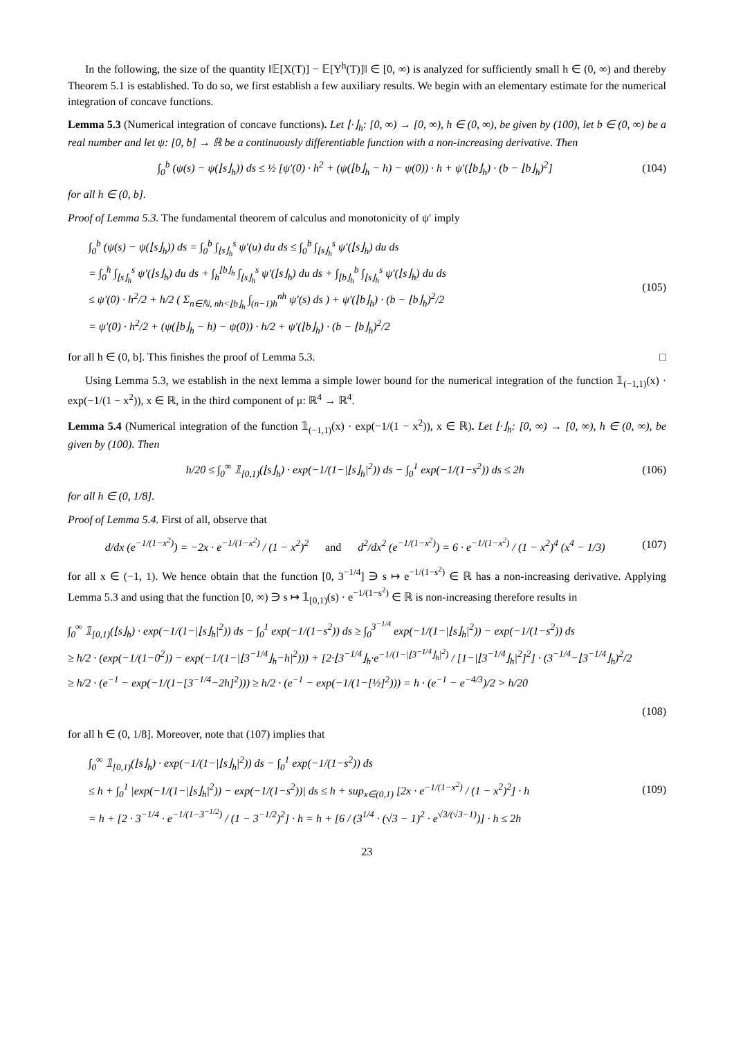In the following, the size of the quantity ‖𝔼[X(T)] − 𝔼[Y<sup>h</sup>(T)]‖ ∈ [0, ∞) is analyzed for sufficiently small h ∈ (0, ∞) and thereby Theorem 5.1 is established. To do so, we first establish a few auxiliary results. We begin with an elementary estimate for the numerical integration of concave functions.
Lemma 5.3 (Numerical integration of concave functions). Let ⌊·⌋<sub>h</sub>: [0, ∞) → [0, ∞), h ∈ (0, ∞), be given by (100), let b ∈ (0, ∞) be a real number and let ψ: [0, b] → ℝ be a continuously differentiable function with a non-increasing derivative. Then
∫<sub>0</sub><sup>b</sup> (ψ(s) − ψ(⌊s⌋<sub>h</sub>)) ds ≤ ½ [ψ′(0) · h<sup>2</sup> + (ψ(⌊b⌋<sub>h</sub> − h) − ψ(0)) · h + ψ′(⌊b⌋<sub>h</sub>) · (b − ⌊b⌋<sub>h</sub>)<sup>2</sup>] (104)
for all h ∈ (0, b].
Proof of Lemma 5.3. The fundamental theorem of calculus and monotonicity of ψ′ imply
∫<sub>0</sub><sup>b</sup> (ψ(s) − ψ(⌊s⌋<sub>h</sub>)) ds = ∫<sub>0</sub><sup>b</sup> ∫<sub>⌊s⌋<sub>h</sub></sub><sup>s</sup> ψ′(u) du ds ≤ ∫<sub>0</sub><sup>b</sup> ∫<sub>⌊s⌋<sub>h</sub></sub><sup>s</sup> ψ′(⌊s⌋<sub>h</sub>) du ds
= ∫<sub>0</sub><sup>h</sup> ∫<sub>⌊s⌋<sub>h</sub></sub><sup>s</sup> ψ′(⌊s⌋<sub>h</sub>) du ds + ∫<sub>h</sub><sup>⌊b⌋<sub>h</sub></sup> ∫<sub>⌊s⌋<sub>h</sub></sub><sup>s</sup> ψ′(⌊s⌋<sub>h</sub>) du ds + ∫<sub>⌊b⌋<sub>h</sub></sub><sup>b</sup> ∫<sub>⌊s⌋<sub>h</sub></sub><sup>s</sup> ψ′(⌊s⌋<sub>h</sub>) du ds
≤ ψ′(0) · h<sup>2</sup>/2 + h/2 ( Σ<sub>n∈ℕ, nh<⌊b⌋<sub>h</sub></sub> ∫<sub>(n−1)h</sub><sup>nh</sup> ψ′(s) ds ) + ψ′(⌊b⌋<sub>h</sub>) · (b − ⌊b⌋<sub>h</sub>)<sup>2</sup>/2
= ψ′(0) · h<sup>2</sup>/2 + (ψ(⌊b⌋<sub>h</sub> − h) − ψ(0)) · h/2 + ψ′(⌊b⌋<sub>h</sub>) · (b − ⌊b⌋<sub>h</sub>)<sup>2</sup>/2
(105)
for all h ∈ (0, b]. This finishes the proof of Lemma 5.3. □
Using Lemma 5.3, we establish in the next lemma a simple lower bound for the numerical integration of the function 𝟙<sub>(−1,1)</sub>(x) · exp(−1/(1 − x<sup>2</sup>)), x ∈ ℝ, in the third component of μ: ℝ<sup>4</sup> → ℝ<sup>4</sup>.
Lemma 5.4 (Numerical integration of the function 𝟙<sub>(−1,1)</sub>(x) · exp(−1/(1 − x<sup>2</sup>)), x ∈ ℝ). Let ⌊·⌋<sub>h</sub>: [0, ∞) → [0, ∞), h ∈ (0, ∞), be given by (100). Then
h/20 ≤ ∫<sub>0</sub><sup>∞</sup> 𝟙<sub>[0,1)</sub>(⌊s⌋<sub>h</sub>) · exp(−1/(1−|⌊s⌋<sub>h</sub>|<sup>2</sup>)) ds − ∫<sub>0</sub><sup>1</sup> exp(−1/(1−s<sup>2</sup>)) ds ≤ 2h (106)
for all h ∈ (0, 1/8].
Proof of Lemma 5.4. First of all, observe that
d/dx (e<sup>−1/(1−x<sup>2</sup>)</sup>) = −2x · e<sup>−1/(1−x<sup>2</sup>)</sup> / (1 − x<sup>2</sup>)<sup>2</sup> and d<sup>2</sup>/dx<sup>2</sup> (e<sup>−1/(1−x<sup>2</sup>)</sup>) = 6 · e<sup>−1/(1−x<sup>2</sup>)</sup> / (1 − x<sup>2</sup>)<sup>4</sup> (x<sup>4</sup> − 1/3) (107)
for all x ∈ (−1, 1). We hence obtain that the function [0, 3<sup>−1/4</sup>] ∋ s ↦ e<sup>−1/(1−s<sup>2</sup>)</sup> ∈ ℝ has a non-increasing derivative. Applying Lemma 5.3 and using that the function [0, ∞) ∋ s ↦ 𝟙<sub>[0,1)</sub>(s) · e<sup>−1/(1−s<sup>2</sup>)</sup> ∈ ℝ is non-increasing therefore results in
∫<sub>0</sub><sup>∞</sup> 𝟙<sub>[0,1)</sub>(⌊s⌋<sub>h</sub>) · exp(−1/(1−|⌊s⌋<sub>h</sub>|<sup>2</sup>)) ds − ∫<sub>0</sub><sup>1</sup> exp(−1/(1−s<sup>2</sup>)) ds ≥ ∫<sub>0</sub><sup>3<sup>−1/4</sup></sup> exp(−1/(1−|⌊s⌋<sub>h</sub>|<sup>2</sup>)) − exp(−1/(1−s<sup>2</sup>)) ds
≥ h/2 · (exp(−1/(1−0<sup>2</sup>)) − exp(−1/(1−|⌊3<sup>−1/4</sup>⌋<sub>h</sub>−h|<sup>2</sup>))) + [2·⌊3<sup>−1/4</sup>⌋<sub>h</sub>·e<sup>−1/(1−|⌊3<sup>−1/4</sup>⌋<sub>h</sub>|<sup>2</sup>)</sup> / [1−|⌊3<sup>−1/4</sup>⌋<sub>h</sub>|<sup>2</sup>]<sup>2</sup>] · (3<sup>−1/4</sup>−⌊3<sup>−1/4</sup>⌋<sub>h</sub>)<sup>2</sup>/2
≥ h/2 · (e<sup>−1</sup> − exp(−1/(1−[3<sup>−1/4</sup>−2h]<sup>2</sup>))) ≥ h/2 · (e<sup>−1</sup> − exp(−1/(1−[½]<sup>2</sup>))) = h · (e<sup>−1</sup> − e<sup>−4/3</sup>)/2 > h/20
(108)
for all h ∈ (0, 1/8]. Moreover, note that (107) implies that
∫<sub>0</sub><sup>∞</sup> 𝟙<sub>[0,1)</sub>(⌊s⌋<sub>h</sub>) · exp(−1/(1−|⌊s⌋<sub>h</sub>|<sup>2</sup>)) ds − ∫<sub>0</sub><sup>1</sup> exp(−1/(1−s<sup>2</sup>)) ds
≤ h + ∫<sub>0</sub><sup>1</sup> |exp(−1/(1−|⌊s⌋<sub>h</sub>|<sup>2</sup>)) − exp(−1/(1−s<sup>2</sup>))| ds ≤ h + sup<sub>x∈(0,1)</sub> [2x · e<sup>−1/(1−x<sup>2</sup>)</sup> / (1 − x<sup>2</sup>)<sup>2</sup>] · h
= h + [2 · 3<sup>−1/4</sup> · e<sup>−1/(1−3<sup>−1/2</sup>)</sup> / (1 − 3<sup>−1/2</sup>)<sup>2</sup>] · h = h + [6 / (3<sup>1/4</sup> · (√3 − 1)<sup>2</sup> · e<sup>√3/(√3−1)</sup>)] · h ≤ 2h
(109)
23